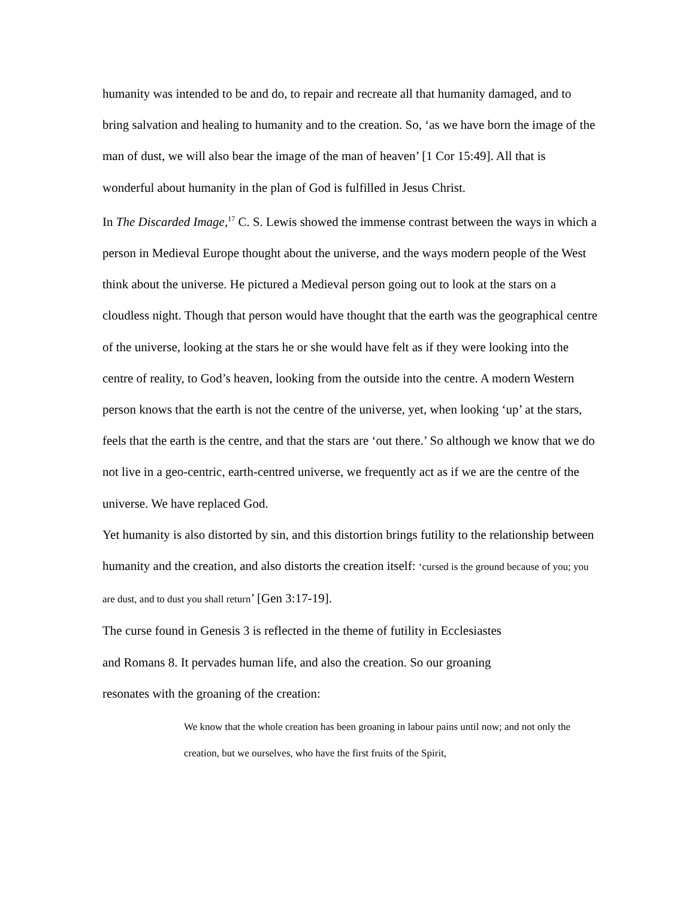humanity was intended to be and do, to repair and recreate all that humanity damaged, and to bring salvation and healing to humanity and to the creation. So, ‘as we have born the image of the man of dust, we will also bear the image of the man of heaven’ [1 Cor 15:49]. All that is wonderful about humanity in the plan of God is fulfilled in Jesus Christ.
In The Discarded Image,<sup>17</sup> C. S. Lewis showed the immense contrast between the ways in which a person in Medieval Europe thought about the universe, and the ways modern people of the West think about the universe. He pictured a Medieval person going out to look at the stars on a cloudless night. Though that person would have thought that the earth was the geographical centre of the universe, looking at the stars he or she would have felt as if they were looking into the centre of reality, to God’s heaven, looking from the outside into the centre. A modern Western person knows that the earth is not the centre of the universe, yet, when looking ‘up’ at the stars, feels that the earth is the centre, and that the stars are ‘out there.’ So although we know that we do not live in a geo-centric, earth-centred universe, we frequently act as if we are the centre of the universe. We have replaced God.
Yet humanity is also distorted by sin, and this distortion brings futility to the relationship between humanity and the creation, and also distorts the creation itself: ‘cursed is the ground because of you; you are dust, and to dust you shall return’ [Gen 3:17-19].
The curse found in Genesis 3 is reflected in the theme of futility in Ecclesiastes
and Romans 8. It pervades human life, and also the creation. So our groaning
resonates with the groaning of the creation:
We know that the whole creation has been groaning in labour pains until now; and not only the creation, but we ourselves, who have the first fruits of the Spirit,